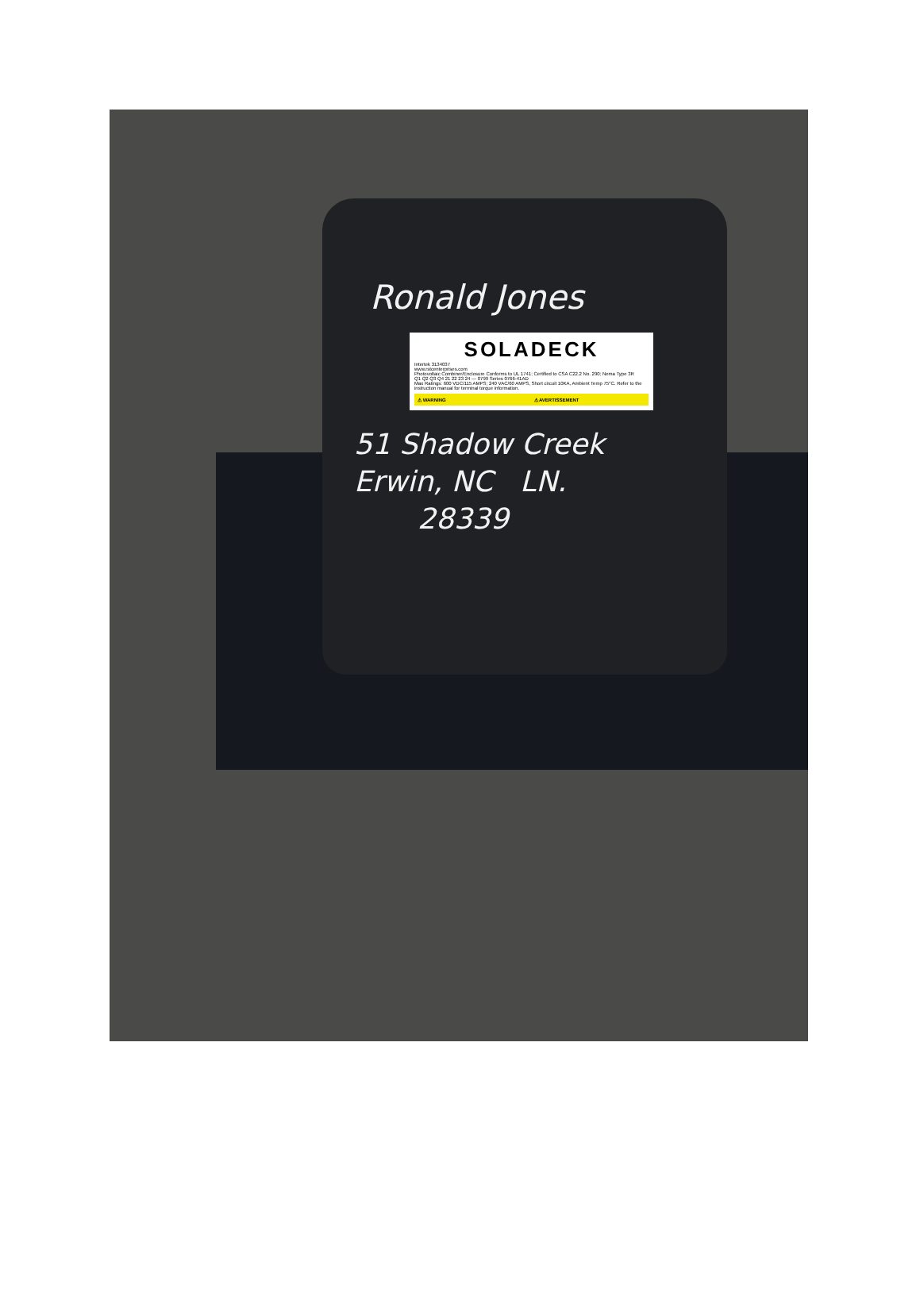Ronald Jones
SOLADECK
Intertek 3134037
www.rstcenterprises.com
Photovoltaic Combiner/Enclosure Conforms to UL 1741; Certified to CSA C22.2 No. 290; Nema Type 3R
Q1 Q2 Q3 Q4 21 22 23 24 — 0799 Series 0766-41AD
Max Ratings: 600 VDC/115 AMPS; 240 VAC/60 AMPS, Short circuit 10KA, Ambient Temp 75°C. Refer to the instruction manual for terminal torque information.
⚠ WARNING ⚠ AVERTISSEMENT
51 Shadow Creek
Erwin, NC LN.
28339